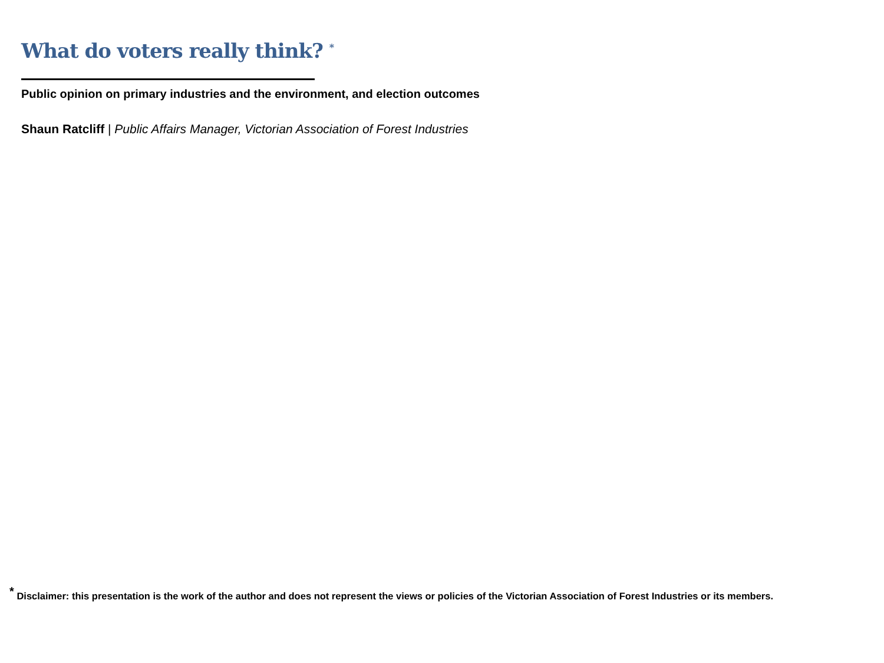What do voters really think? <sup>*</sup>
Public opinion on primary industries and the environment, and election outcomes
Shaun Ratcliff | Public Affairs Manager, Victorian Association of Forest Industries
<sup>*</sup> Disclaimer: this presentation is the work of the author and does not represent the views or policies of the Victorian Association of Forest Industries or its members.